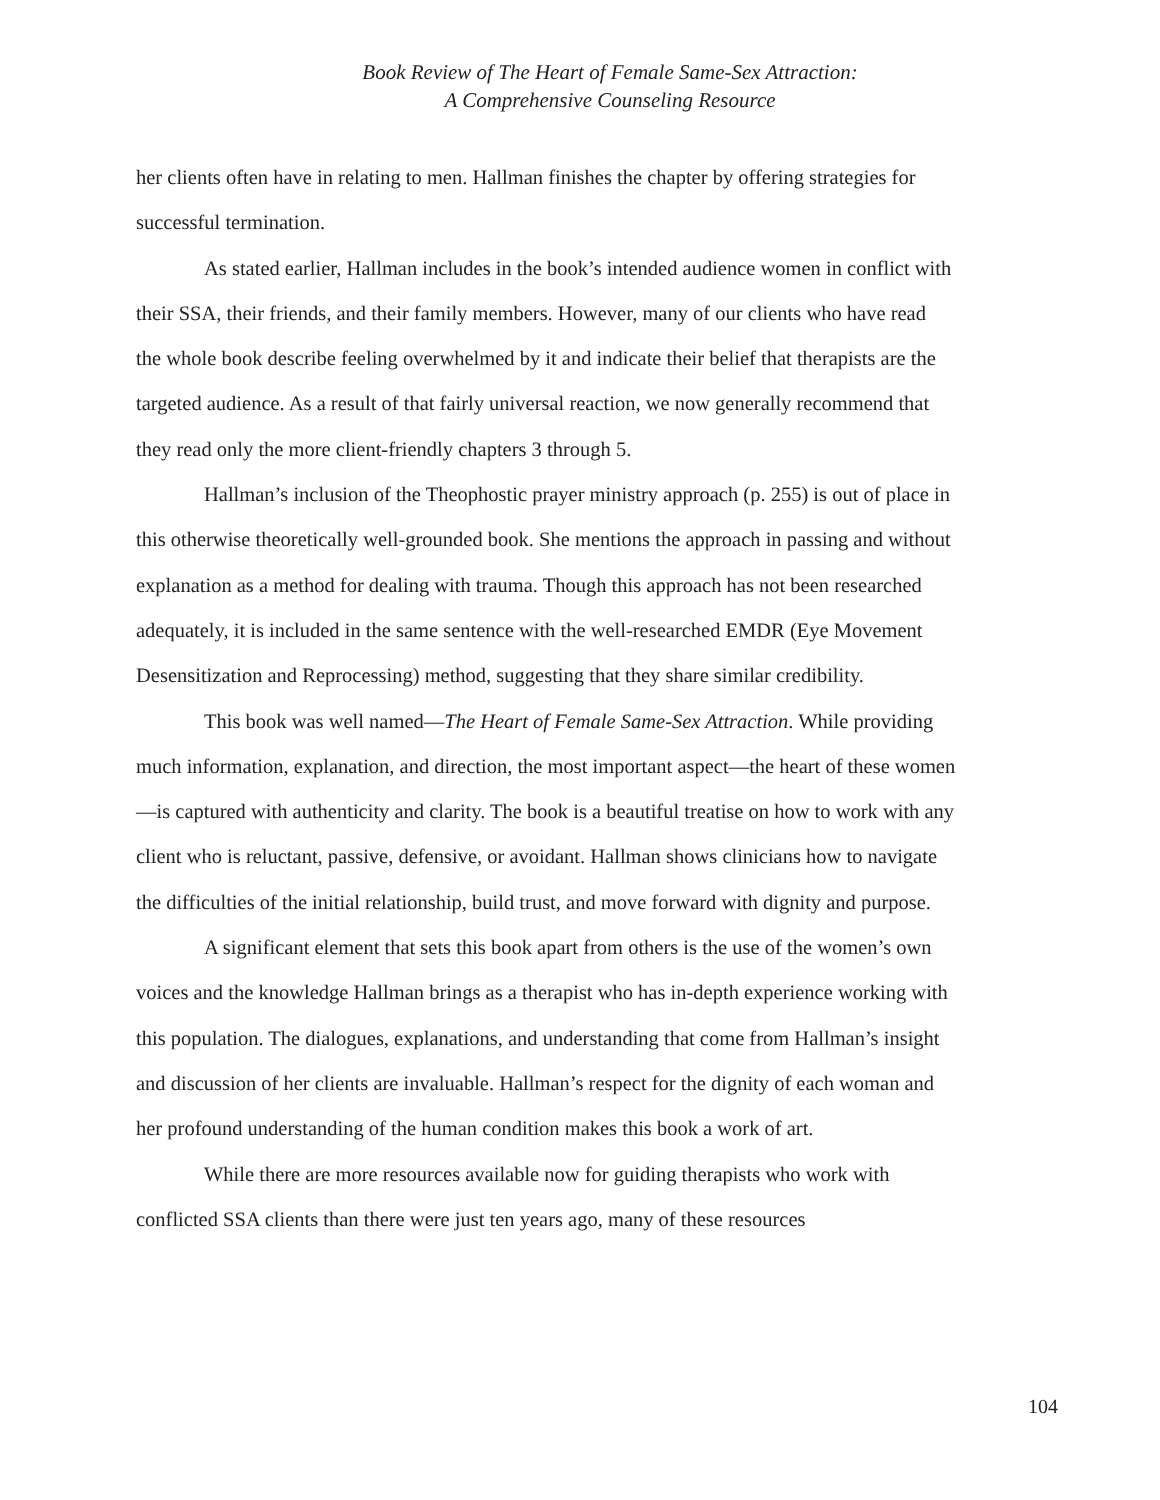Book Review of The Heart of Female Same-Sex Attraction:
A Comprehensive Counseling Resource
her clients often have in relating to men. Hallman finishes the chapter by offering strategies for successful termination.
As stated earlier, Hallman includes in the book’s intended audience women in conflict with their SSA, their friends, and their family members. However, many of our clients who have read the whole book describe feeling overwhelmed by it and indicate their belief that therapists are the targeted audience. As a result of that fairly universal reaction, we now generally recommend that they read only the more client-friendly chapters 3 through 5.
Hallman’s inclusion of the Theophostic prayer ministry approach (p. 255) is out of place in this otherwise theoretically well-grounded book. She mentions the approach in passing and without explanation as a method for dealing with trauma. Though this approach has not been researched adequately, it is included in the same sentence with the well-researched EMDR (Eye Movement Desensitization and Reprocessing) method, suggesting that they share similar credibility.
This book was well named—The Heart of Female Same-Sex Attraction. While providing much information, explanation, and direction, the most important aspect—the heart of these women—is captured with authenticity and clarity. The book is a beautiful treatise on how to work with any client who is reluctant, passive, defensive, or avoidant. Hallman shows clinicians how to navigate the difficulties of the initial relationship, build trust, and move forward with dignity and purpose.
A significant element that sets this book apart from others is the use of the women’s own voices and the knowledge Hallman brings as a therapist who has in-depth experience working with this population. The dialogues, explanations, and understanding that come from Hallman’s insight and discussion of her clients are invaluable. Hallman’s respect for the dignity of each woman and her profound understanding of the human condition makes this book a work of art.
While there are more resources available now for guiding therapists who work with conflicted SSA clients than there were just ten years ago, many of these resources
104